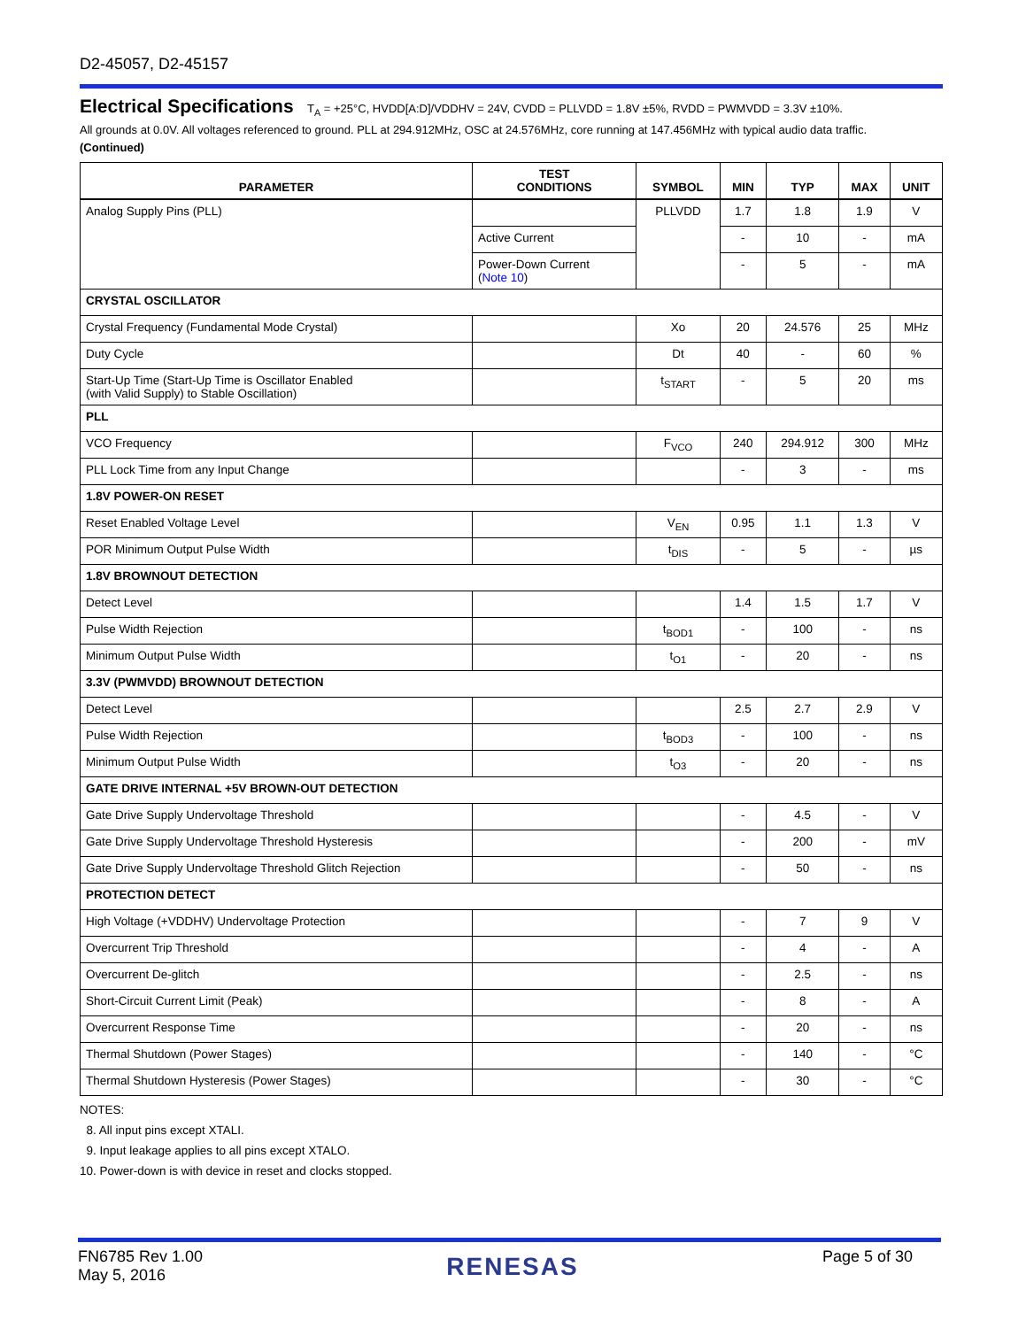D2-45057, D2-45157
Electrical Specifications T<sub>A</sub> = +25°C, HVDD[A:D]/VDDHV = 24V, CVDD = PLLVDD = 1.8V ±5%, RVDD = PWMVDD = 3.3V ±10%.
All grounds at 0.0V. All voltages referenced to ground. PLL at 294.912MHz, OSC at 24.576MHz, core running at 147.456MHz with typical audio data traffic.
(Continued)
| PARAMETER | TEST CONDITIONS | SYMBOL | MIN | TYP | MAX | UNIT |
| --- | --- | --- | --- | --- | --- | --- |
| Analog Supply Pins (PLL) | | PLLVDD | 1.7 | 1.8 | 1.9 | V |
| | Active Current | | - | 10 | - | mA |
| | Power-Down Current ( Note 10 ) | | - | 5 | - | mA |
| CRYSTAL OSCILLATOR | | | | | | |
| Crystal Frequency (Fundamental Mode Crystal) | | Xo | 20 | 24.576 | 25 | MHz |
| Duty Cycle | | Dt | 40 | - | 60 | % |
| Start-Up Time (Start-Up Time is Oscillator Enabled (with Valid Supply) to Stable Oscillation) | | t<sub>START</sub> | - | 5 | 20 | ms |
| PLL | | | | | | |
| VCO Frequency | | F<sub>VCO</sub> | 240 | 294.912 | 300 | MHz |
| PLL Lock Time from any Input Change | | | - | 3 | - | ms |
| 1.8V POWER-ON RESET | | | | | | |
| Reset Enabled Voltage Level | | V<sub>EN</sub> | 0.95 | 1.1 | 1.3 | V |
| POR Minimum Output Pulse Width | | t<sub>DIS</sub> | - | 5 | - | µs |
| 1.8V BROWNOUT DETECTION | | | | | | |
| Detect Level | | | 1.4 | 1.5 | 1.7 | V |
| Pulse Width Rejection | | t<sub>BOD1</sub> | - | 100 | - | ns |
| Minimum Output Pulse Width | | t<sub>O1</sub> | - | 20 | - | ns |
| 3.3V (PWMVDD) BROWNOUT DETECTION | | | | | | |
| Detect Level | | | 2.5 | 2.7 | 2.9 | V |
| Pulse Width Rejection | | t<sub>BOD3</sub> | - | 100 | - | ns |
| Minimum Output Pulse Width | | t<sub>O3</sub> | - | 20 | - | ns |
| GATE DRIVE INTERNAL +5V BROWN-OUT DETECTION | | | | | | |
| Gate Drive Supply Undervoltage Threshold | | | - | 4.5 | - | V |
| Gate Drive Supply Undervoltage Threshold Hysteresis | | | - | 200 | - | mV |
| Gate Drive Supply Undervoltage Threshold Glitch Rejection | | | - | 50 | - | ns |
| PROTECTION DETECT | | | | | | |
| High Voltage (+VDDHV) Undervoltage Protection | | | - | 7 | 9 | V |
| Overcurrent Trip Threshold | | | - | 4 | - | A |
| Overcurrent De-glitch | | | - | 2.5 | - | ns |
| Short-Circuit Current Limit (Peak) | | | - | 8 | - | A |
| Overcurrent Response Time | | | - | 20 | - | ns |
| Thermal Shutdown (Power Stages) | | | - | 140 | - | °C |
| Thermal Shutdown Hysteresis (Power Stages) | | | - | 30 | - | °C |
NOTES:
8. All input pins except XTALI.
9. Input leakage applies to all pins except XTALO.
10. Power-down is with device in reset and clocks stopped.
FN6785 Rev 1.00
May 5, 2016
RENESAS
Page 5 of 30